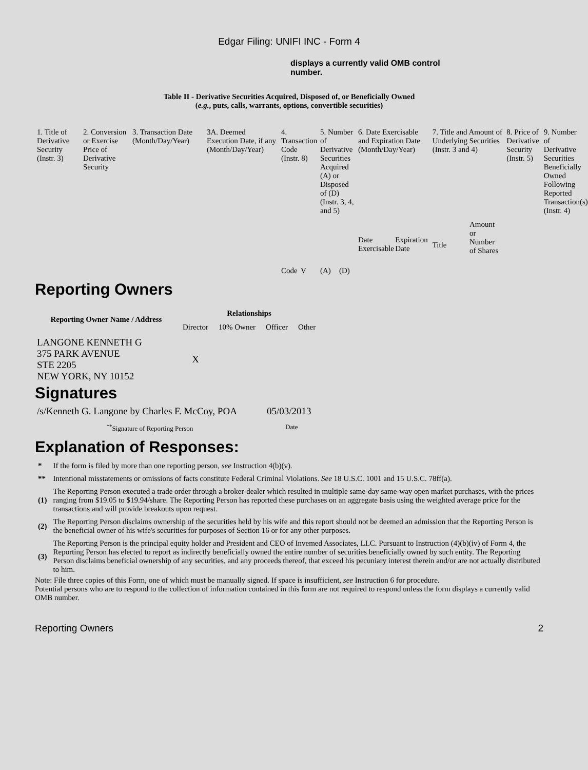Edgar Filing: UNIFI INC - Form 4
displays a currently valid OMB control number.
Table II - Derivative Securities Acquired, Disposed of, or Beneficially Owned
(e.g., puts, calls, warrants, options, convertible securities)
| 1. Title of Derivative Security (Instr. 3) | 2. Conversion or Exercise Price of Derivative Security | 3. Transaction Date (Month/Day/Year) | 3A. Deemed Execution Date, if any (Month/Day/Year) | 4. Transaction Code (Instr. 8) | | 5. Number of Derivative Securities Acquired (A) or Disposed of (D) (Instr. 3, 4, and 5) | | 6. Date Exercisable and Expiration Date (Month/Day/Year) | | 7. Title and Amount of Underlying Securities (Instr. 3 and 4) | | 8. Price of Derivative Security (Instr. 5) | 9. Number of Derivative Securities Beneficially Owned Following Reported Transaction(s) (Instr. 4) |
| --- | --- | --- | --- | --- | --- | --- | --- | --- | --- | --- | --- | --- | --- |
| | | | | Code | V | (A) | (D) | Date Exercisable | Expiration Date | Title | Amount or Number of Shares | | |
Reporting Owners
| Reporting Owner Name / Address | Relationships | | | |
| --- | --- | --- | --- | --- |
| | Director | 10% Owner | Officer | Other |
| LANGONE KENNETH G 375 PARK AVENUE STE 2205 NEW YORK, NY 10152 | X | | | |
Signatures
| /s/Kenneth G. Langone by Charles F. McCoy, POA | 05/03/2013 |
| <sup>**</sup> Signature of Reporting Person | Date |
Explanation of Responses:
| * | If the form is filed by more than one reporting person, see Instruction 4(b)(v). |
| ** | Intentional misstatements or omissions of facts constitute Federal Criminal Violations. See 18 U.S.C. 1001 and 15 U.S.C. 78ff(a). |
| (1) | The Reporting Person executed a trade order through a broker-dealer which resulted in multiple same-day same-way open market purchases, with the prices ranging from $19.05 to $19.94/share. The Reporting Person has reported these purchases on an aggregate basis using the weighted average price for the transactions and will provide breakouts upon request. |
| (2) | The Reporting Person disclaims ownership of the securities held by his wife and this report should not be deemed an admission that the Reporting Person is the beneficial owner of his wife's securities for purposes of Section 16 or for any other purposes. |
| (3) | The Reporting Person is the principal equity holder and President and CEO of Invemed Associates, LLC. Pursuant to Instruction (4)(b)(iv) of Form 4, the Reporting Person has elected to report as indirectly beneficially owned the entire number of securities beneficially owned by such entity. The Reporting Person disclaims beneficial ownership of any securities, and any proceeds thereof, that exceed his pecuniary interest therein and/or are not actually distributed to him. |
Note: File three copies of this Form, one of which must be manually signed. If space is insufficient, see Instruction 6 for procedure.
Potential persons who are to respond to the collection of information contained in this form are not required to respond unless the form displays a currently valid OMB number.
Reporting Owners 2